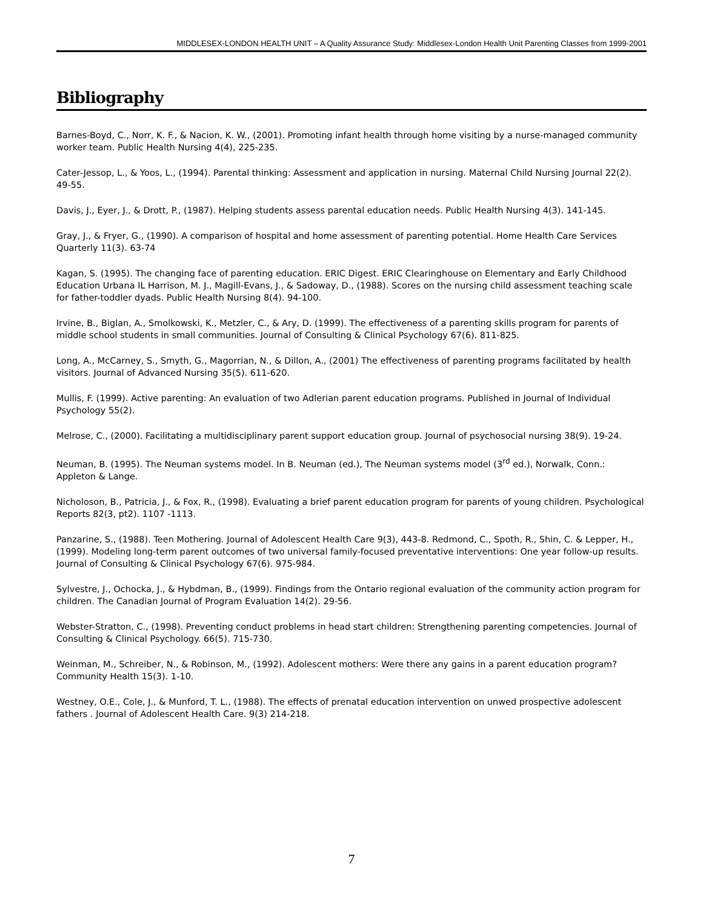MIDDLESEX-LONDON HEALTH UNIT – A Quality Assurance Study: Middlesex-London Health Unit Parenting Classes from 1999-2001
Bibliography
Barnes-Boyd, C., Norr, K. F., & Nacion, K. W., (2001). Promoting infant health through home visiting by a nurse-managed community worker team. Public Health Nursing 4(4), 225-235.
Cater-Jessop, L., & Yoos, L., (1994). Parental thinking: Assessment and application in nursing. Maternal Child Nursing Journal 22(2). 49-55.
Davis, J., Eyer, J., & Drott, P., (1987). Helping students assess parental education needs. Public Health Nursing 4(3). 141-145.
Gray, J., & Fryer, G., (1990). A comparison of hospital and home assessment of parenting potential. Home Health Care Services Quarterly 11(3). 63-74
Kagan, S. (1995). The changing face of parenting education. ERIC Digest. ERIC Clearinghouse on Elementary and Early Childhood Education Urbana IL Harrison, M. J., Magill-Evans, J., & Sadoway, D., (1988). Scores on the nursing child assessment teaching scale for father-toddler dyads. Public Health Nursing 8(4). 94-100.
Irvine, B., Biglan, A., Smolkowski, K., Metzler, C., & Ary, D. (1999). The effectiveness of a parenting skills program for parents of middle school students in small communities. Journal of Consulting & Clinical Psychology 67(6). 811-825.
Long, A., McCarney, S., Smyth, G., Magorrian, N., & Dillon, A., (2001) The effectiveness of parenting programs facilitated by health visitors. Journal of Advanced Nursing 35(5). 611-620.
Mullis, F. (1999). Active parenting: An evaluation of two Adlerian parent education programs. Published in Journal of Individual Psychology 55(2).
Melrose, C., (2000). Facilitating a multidisciplinary parent support education group. Journal of psychosocial nursing 38(9). 19-24.
Neuman, B. (1995). The Neuman systems model. In B. Neuman (ed.), The Neuman systems model (3<sup>rd</sup> ed.), Norwalk, Conn.: Appleton & Lange.
Nicholoson, B., Patricia, J., & Fox, R., (1998). Evaluating a brief parent education program for parents of young children. Psychological Reports 82(3, pt2). 1107 -1113.
Panzarine, S., (1988). Teen Mothering. Journal of Adolescent Health Care 9(3), 443-8. Redmond, C., Spoth, R., Shin, C. & Lepper, H., (1999). Modeling long-term parent outcomes of two universal family-focused preventative interventions: One year follow-up results. Journal of Consulting & Clinical Psychology 67(6). 975-984.
Sylvestre, J., Ochocka, J., & Hybdman, B., (1999). Findings from the Ontario regional evaluation of the community action program for children. The Canadian Journal of Program Evaluation 14(2). 29-56.
Webster-Stratton, C., (1998). Preventing conduct problems in head start children: Strengthening parenting competencies. Journal of Consulting & Clinical Psychology. 66(5). 715-730.
Weinman, M., Schreiber, N., & Robinson, M., (1992). Adolescent mothers: Were there any gains in a parent education program? Community Health 15(3). 1-10.
Westney, O.E., Cole, J., & Munford, T. L., (1988). The effects of prenatal education intervention on unwed prospective adolescent fathers . Journal of Adolescent Health Care. 9(3) 214-218.
7